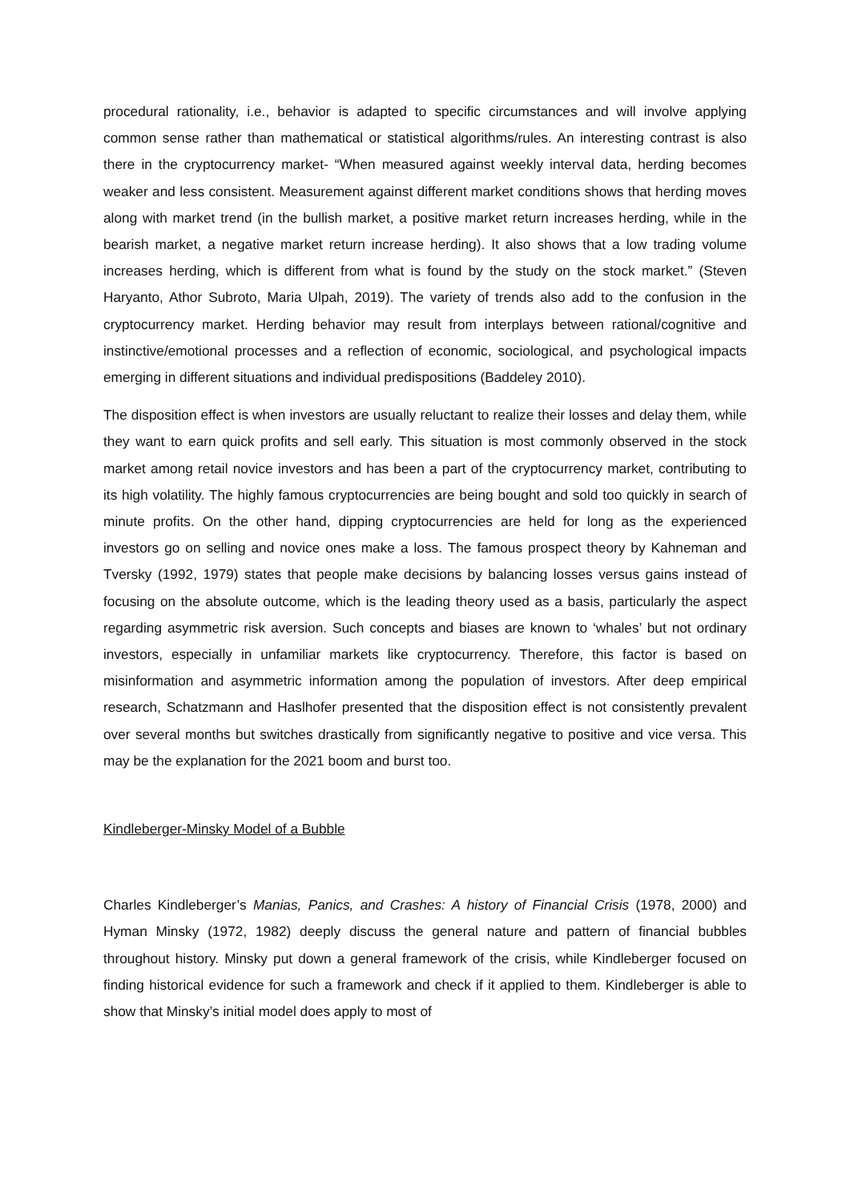procedural rationality, i.e., behavior is adapted to specific circumstances and will involve applying common sense rather than mathematical or statistical algorithms/rules. An interesting contrast is also there in the cryptocurrency market- “When measured against weekly interval data, herding becomes weaker and less consistent. Measurement against different market conditions shows that herding moves along with market trend (in the bullish market, a positive market return increases herding, while in the bearish market, a negative market return increase herding). It also shows that a low trading volume increases herding, which is different from what is found by the study on the stock market.” (Steven Haryanto, Athor Subroto, Maria Ulpah, 2019). The variety of trends also add to the confusion in the cryptocurrency market. Herding behavior may result from interplays between rational/cognitive and instinctive/emotional processes and a reflection of economic, sociological, and psychological impacts emerging in different situations and individual predispositions (Baddeley 2010).
The disposition effect is when investors are usually reluctant to realize their losses and delay them, while they want to earn quick profits and sell early. This situation is most commonly observed in the stock market among retail novice investors and has been a part of the cryptocurrency market, contributing to its high volatility. The highly famous cryptocurrencies are being bought and sold too quickly in search of minute profits. On the other hand, dipping cryptocurrencies are held for long as the experienced investors go on selling and novice ones make a loss. The famous prospect theory by Kahneman and Tversky (1992, 1979) states that people make decisions by balancing losses versus gains instead of focusing on the absolute outcome, which is the leading theory used as a basis, particularly the aspect regarding asymmetric risk aversion. Such concepts and biases are known to ‘whales’ but not ordinary investors, especially in unfamiliar markets like cryptocurrency. Therefore, this factor is based on misinformation and asymmetric information among the population of investors. After deep empirical research, Schatzmann and Haslhofer presented that the disposition effect is not consistently prevalent over several months but switches drastically from significantly negative to positive and vice versa. This may be the explanation for the 2021 boom and burst too.
Kindleberger-Minsky Model of a Bubble
Charles Kindleberger’s Manias, Panics, and Crashes: A history of Financial Crisis (1978, 2000) and Hyman Minsky (1972, 1982) deeply discuss the general nature and pattern of financial bubbles throughout history. Minsky put down a general framework of the crisis, while Kindleberger focused on finding historical evidence for such a framework and check if it applied to them. Kindleberger is able to show that Minsky’s initial model does apply to most of